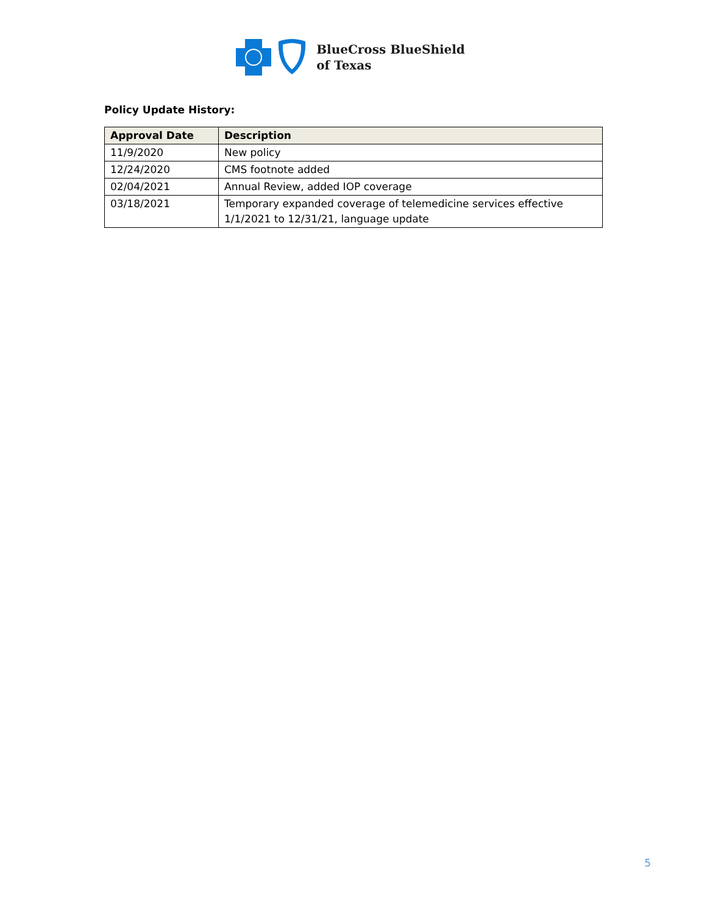BlueCross BlueShield
of Texas
Policy Update History:
| Approval Date | Description |
| --- | --- |
| 11/9/2020 | New policy |
| 12/24/2020 | CMS footnote added |
| 02/04/2021 | Annual Review, added IOP coverage |
| 03/18/2021 | Temporary expanded coverage of telemedicine services effective 1/1/2021 to 12/31/21, language update |
5